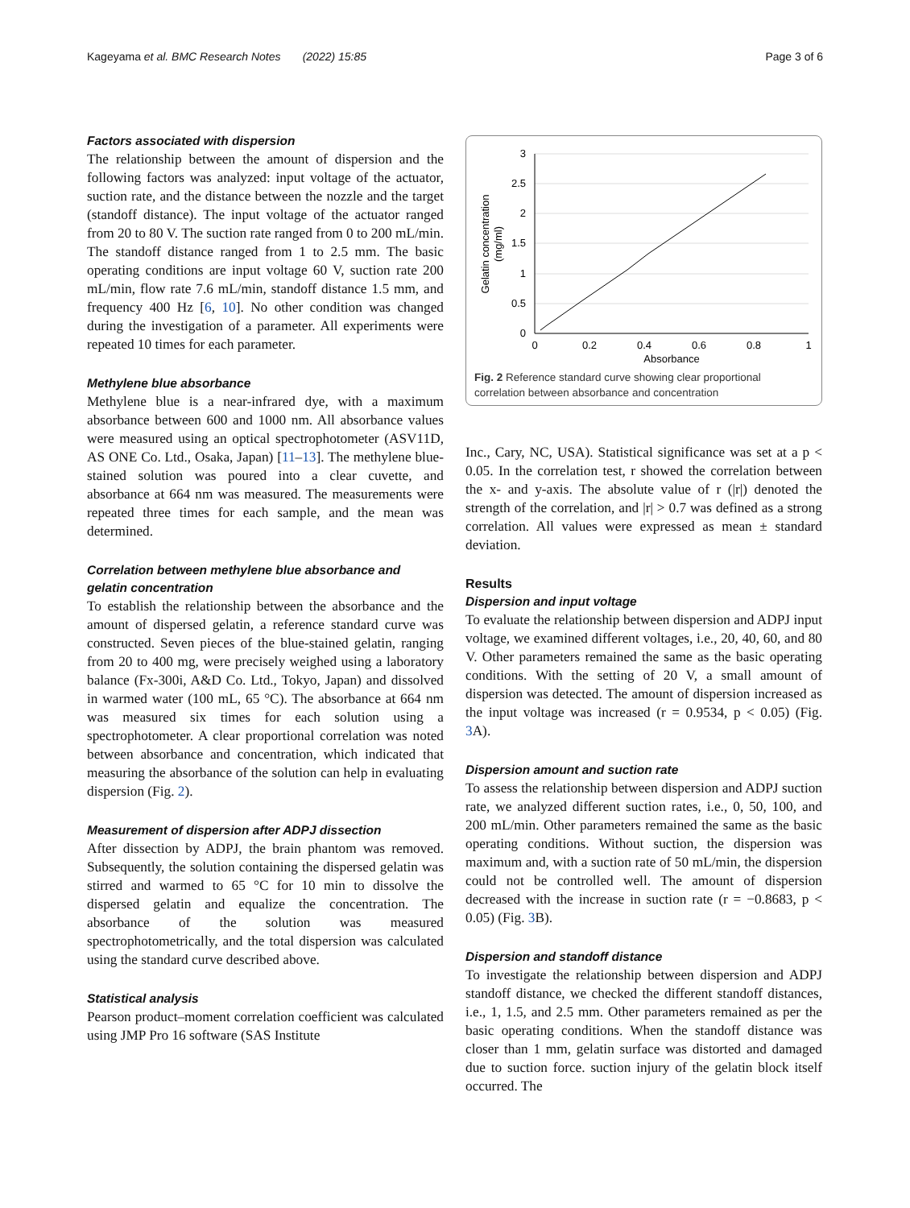Kageyama et al. BMC Research Notes (2022) 15:85 Page 3 of 6
Factors associated with dispersion
The relationship between the amount of dispersion and the following factors was analyzed: input voltage of the actuator, suction rate, and the distance between the nozzle and the target (standoff distance). The input voltage of the actuator ranged from 20 to 80 V. The suction rate ranged from 0 to 200 mL/min. The standoff distance ranged from 1 to 2.5 mm. The basic operating conditions are input voltage 60 V, suction rate 200 mL/min, flow rate 7.6 mL/min, standoff distance 1.5 mm, and frequency 400 Hz [6, 10]. No other condition was changed during the investigation of a parameter. All experiments were repeated 10 times for each parameter.
Methylene blue absorbance
Methylene blue is a near-infrared dye, with a maximum absorbance between 600 and 1000 nm. All absorbance values were measured using an optical spectrophotometer (ASV11D, AS ONE Co. Ltd., Osaka, Japan) [11–13]. The methylene blue-stained solution was poured into a clear cuvette, and absorbance at 664 nm was measured. The measurements were repeated three times for each sample, and the mean was determined.
Correlation between methylene blue absorbance and gelatin concentration
To establish the relationship between the absorbance and the amount of dispersed gelatin, a reference standard curve was constructed. Seven pieces of the blue-stained gelatin, ranging from 20 to 400 mg, were precisely weighed using a laboratory balance (Fx-300i, A&D Co. Ltd., Tokyo, Japan) and dissolved in warmed water (100 mL, 65 °C). The absorbance at 664 nm was measured six times for each solution using a spectrophotometer. A clear proportional correlation was noted between absorbance and concentration, which indicated that measuring the absorbance of the solution can help in evaluating dispersion (Fig. 2).
Measurement of dispersion after ADPJ dissection
After dissection by ADPJ, the brain phantom was removed. Subsequently, the solution containing the dispersed gelatin was stirred and warmed to 65 °C for 10 min to dissolve the dispersed gelatin and equalize the concentration. The absorbance of the solution was measured spectrophotometrically, and the total dispersion was calculated using the standard curve described above.
Statistical analysis
Pearson product–moment correlation coefficient was calculated using JMP Pro 16 software (SAS Institute
3
2.5
2
1.5
1
0.5
0
0
0.2
0.4
0.6
0.8
1
Absorbance
Gelatin concentration
(mg/ml)
Fig. 2 Reference standard curve showing clear proportional correlation between absorbance and concentration
Inc., Cary, NC, USA). Statistical significance was set at a p < 0.05. In the correlation test, r showed the correlation between the x- and y-axis. The absolute value of r (|r|) denoted the strength of the correlation, and |r| > 0.7 was defined as a strong correlation. All values were expressed as mean ± standard deviation.
Results
Dispersion and input voltage
To evaluate the relationship between dispersion and ADPJ input voltage, we examined different voltages, i.e., 20, 40, 60, and 80 V. Other parameters remained the same as the basic operating conditions. With the setting of 20 V, a small amount of dispersion was detected. The amount of dispersion increased as the input voltage was increased (r = 0.9534, p < 0.05) (Fig. 3 A).
Dispersion amount and suction rate
To assess the relationship between dispersion and ADPJ suction rate, we analyzed different suction rates, i.e., 0, 50, 100, and 200 mL/min. Other parameters remained the same as the basic operating conditions. Without suction, the dispersion was maximum and, with a suction rate of 50 mL/min, the dispersion could not be controlled well. The amount of dispersion decreased with the increase in suction rate (r = −0.8683, p < 0.05) (Fig. 3 B).
Dispersion and standoff distance
To investigate the relationship between dispersion and ADPJ standoff distance, we checked the different standoff distances, i.e., 1, 1.5, and 2.5 mm. Other parameters remained as per the basic operating conditions. When the standoff distance was closer than 1 mm, gelatin surface was distorted and damaged due to suction force. suction injury of the gelatin block itself occurred. The